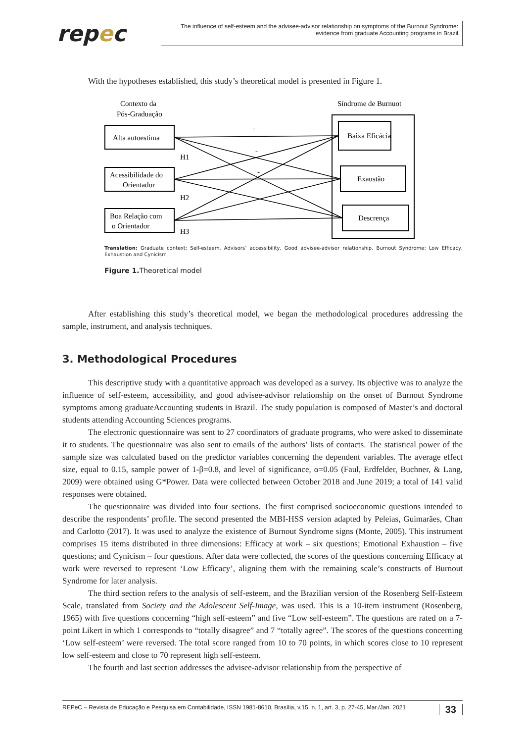repec
The influence of self-esteem and the advisee-advisor relationship on symptoms of the Burnout Syndrome: evidence from graduate Accounting programs in Brazil
With the hypotheses established, this study’s theoretical model is presented in Figure 1.
Contexto da
Pós-Graduação
Síndrome de Burnuot
Alta autoestima
Acessibilidade do
Orientador
Boa Relação com
o Orientador
Baixa Eficácia
Exaustão
Descrença
-
-
-
H1
H2
H3
Translation: Graduate context: Self-esteem. Advisors’ accessibility, Good advisee-advisor relationship. Burnout Syndrome: Low Efficacy, Exhaustion and Cynicism
Figure 1. Theoretical model
After establishing this study’s theoretical model, we began the methodological procedures addressing the sample, instrument, and analysis techniques.
3. Methodological Procedures
This descriptive study with a quantitative approach was developed as a survey. Its objective was to analyze the influence of self-esteem, accessibility, and good advisee-advisor relationship on the onset of Burnout Syndrome symptoms among graduateAccounting students in Brazil. The study population is composed of Master’s and doctoral students attending Accounting Sciences programs.
The electronic questionnaire was sent to 27 coordinators of graduate programs, who were asked to disseminate it to students. The questionnaire was also sent to emails of the authors’ lists of contacts. The statistical power of the sample size was calculated based on the predictor variables concerning the dependent variables. The average effect size, equal to 0.15, sample power of 1-β=0.8, and level of significance, α=0.05 (Faul, Erdfelder, Buchner, & Lang, 2009) were obtained using G*Power. Data were collected between October 2018 and June 2019; a total of 141 valid responses were obtained.
The questionnaire was divided into four sections. The first comprised socioeconomic questions intended to describe the respondents’ profile. The second presented the MBI-HSS version adapted by Peleias, Guimarães, Chan and Carlotto (2017). It was used to analyze the existence of Burnout Syndrome signs (Monte, 2005). This instrument comprises 15 items distributed in three dimensions: Efficacy at work – six questions; Emotional Exhaustion – five questions; and Cynicism – four questions. After data were collected, the scores of the questions concerning Efficacy at work were reversed to represent ‘Low Efficacy’, aligning them with the remaining scale’s constructs of Burnout Syndrome for later analysis.
The third section refers to the analysis of self-esteem, and the Brazilian version of the Rosenberg Self-Esteem Scale, translated from Society and the Adolescent Self-Image, was used. This is a 10-item instrument (Rosenberg, 1965) with five questions concerning “high self-esteem” and five “Low self-esteem”. The questions are rated on a 7-point Likert in which 1 corresponds to “totally disagree” and 7 “totally agree”. The scores of the questions concerning ‘Low self-esteem’ were reversed. The total score ranged from 10 to 70 points, in which scores close to 10 represent low self-esteem and close to 70 represent high self-esteem.
The fourth and last section addresses the advisee-advisor relationship from the perspective of
REPeC – Revista de Educação e Pesquisa em Contabilidade, ISSN 1981-8610, Brasília, v.15, n. 1, art. 3, p. 27-45, Mar./Jan. 2021 33